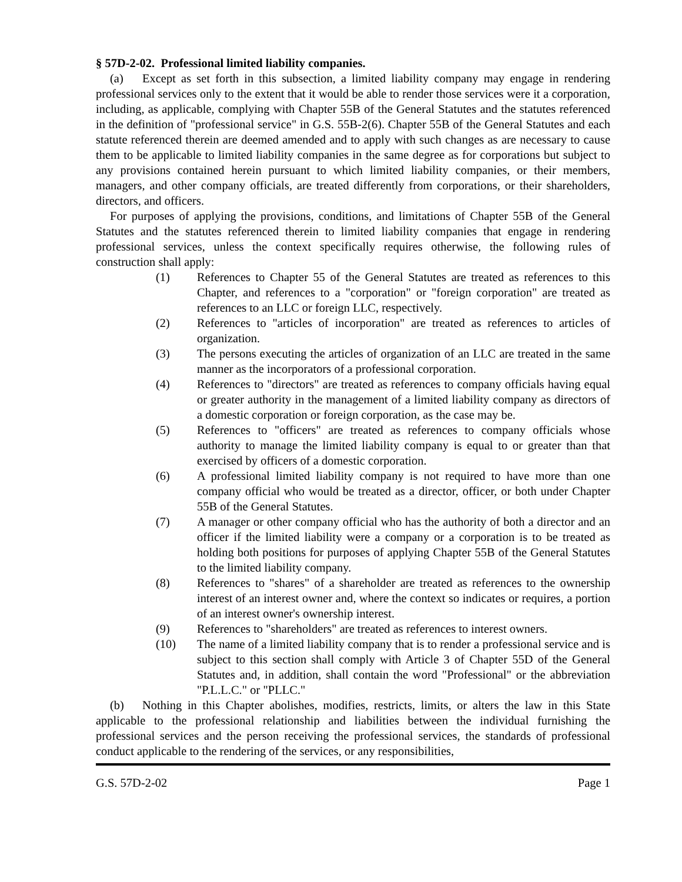§ 57D-2-02. Professional limited liability companies.
(a) Except as set forth in this subsection, a limited liability company may engage in rendering professional services only to the extent that it would be able to render those services were it a corporation, including, as applicable, complying with Chapter 55B of the General Statutes and the statutes referenced in the definition of "professional service" in G.S. 55B-2(6). Chapter 55B of the General Statutes and each statute referenced therein are deemed amended and to apply with such changes as are necessary to cause them to be applicable to limited liability companies in the same degree as for corporations but subject to any provisions contained herein pursuant to which limited liability companies, or their members, managers, and other company officials, are treated differently from corporations, or their shareholders, directors, and officers.
For purposes of applying the provisions, conditions, and limitations of Chapter 55B of the General Statutes and the statutes referenced therein to limited liability companies that engage in rendering professional services, unless the context specifically requires otherwise, the following rules of construction shall apply:
(1) References to Chapter 55 of the General Statutes are treated as references to this Chapter, and references to a "corporation" or "foreign corporation" are treated as references to an LLC or foreign LLC, respectively.
(2) References to "articles of incorporation" are treated as references to articles of organization.
(3) The persons executing the articles of organization of an LLC are treated in the same manner as the incorporators of a professional corporation.
(4) References to "directors" are treated as references to company officials having equal or greater authority in the management of a limited liability company as directors of a domestic corporation or foreign corporation, as the case may be.
(5) References to "officers" are treated as references to company officials whose authority to manage the limited liability company is equal to or greater than that exercised by officers of a domestic corporation.
(6) A professional limited liability company is not required to have more than one company official who would be treated as a director, officer, or both under Chapter 55B of the General Statutes.
(7) A manager or other company official who has the authority of both a director and an officer if the limited liability were a company or a corporation is to be treated as holding both positions for purposes of applying Chapter 55B of the General Statutes to the limited liability company.
(8) References to "shares" of a shareholder are treated as references to the ownership interest of an interest owner and, where the context so indicates or requires, a portion of an interest owner's ownership interest.
(9) References to "shareholders" are treated as references to interest owners.
(10) The name of a limited liability company that is to render a professional service and is subject to this section shall comply with Article 3 of Chapter 55D of the General Statutes and, in addition, shall contain the word "Professional" or the abbreviation "P.L.L.C." or "PLLC."
(b) Nothing in this Chapter abolishes, modifies, restricts, limits, or alters the law in this State applicable to the professional relationship and liabilities between the individual furnishing the professional services and the person receiving the professional services, the standards of professional conduct applicable to the rendering of the services, or any responsibilities,
G.S. 57D-2-02 Page 1